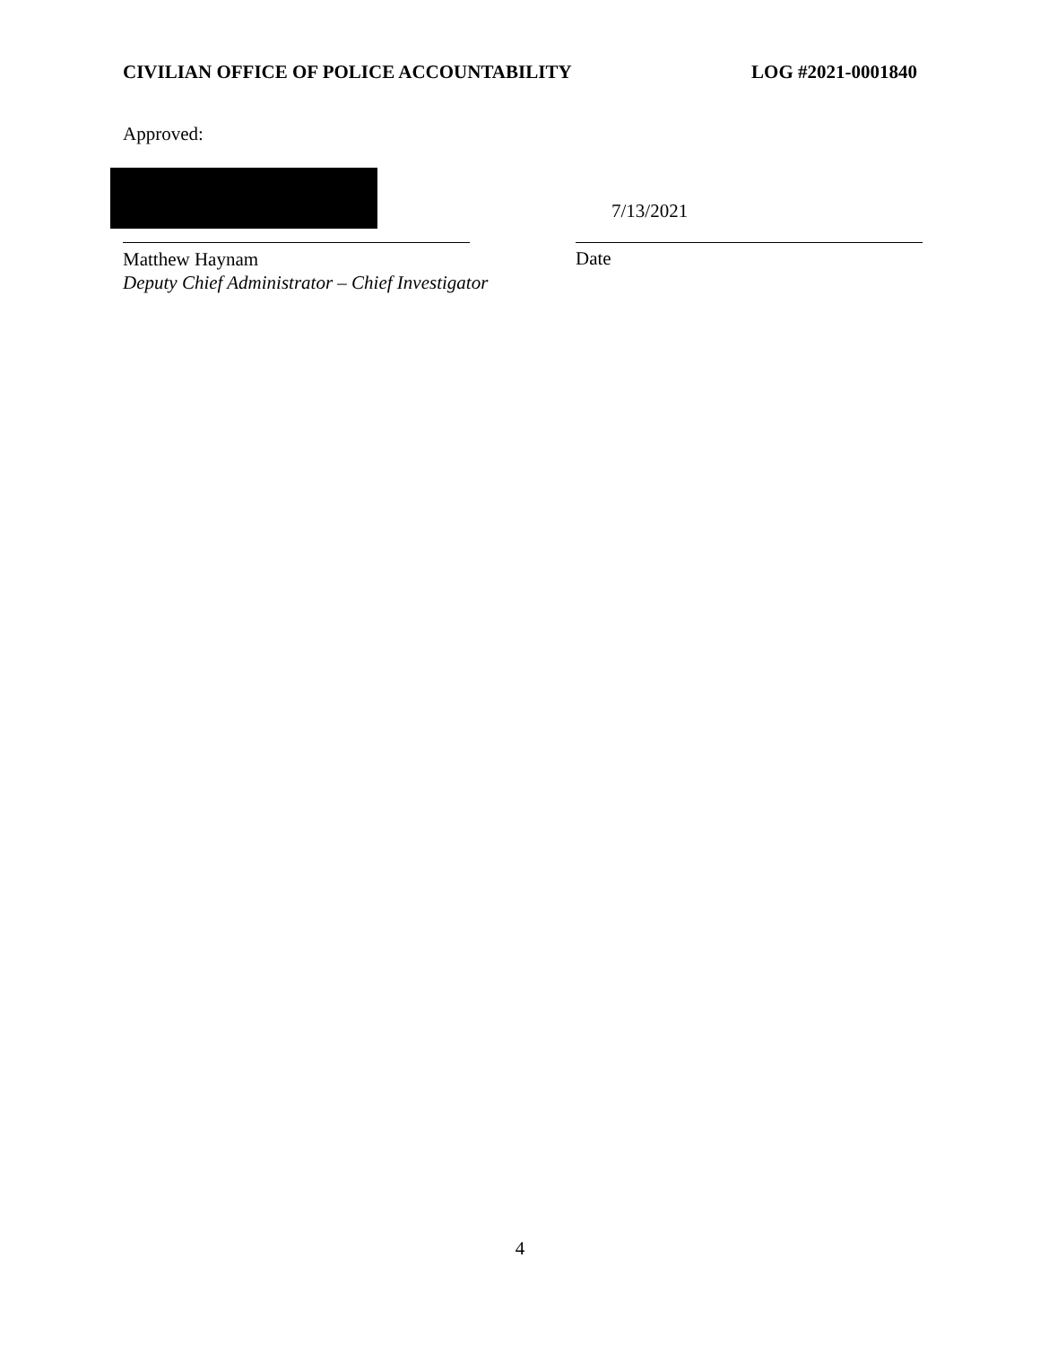CIVILIAN OFFICE OF POLICE ACCOUNTABILITY LOG #2021-0001840
Approved:
7/13/2021
Matthew Haynam
Deputy Chief Administrator – Chief Investigator
Date
4